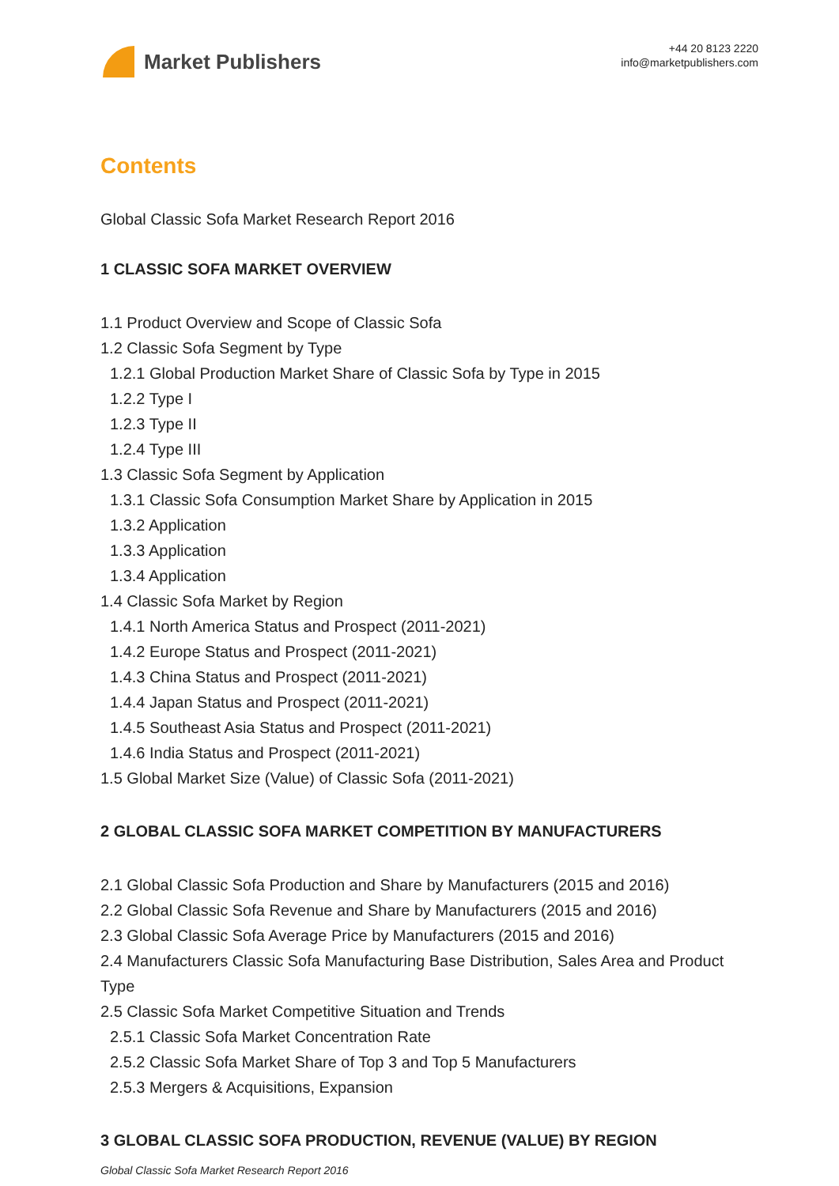Market Publishers
+44 20 8123 2220
info@marketpublishers.com
Contents
Global Classic Sofa Market Research Report 2016
1 CLASSIC SOFA MARKET OVERVIEW
1.1 Product Overview and Scope of Classic Sofa
1.2 Classic Sofa Segment by Type
1.2.1 Global Production Market Share of Classic Sofa by Type in 2015
1.2.2 Type I
1.2.3 Type II
1.2.4 Type III
1.3 Classic Sofa Segment by Application
1.3.1 Classic Sofa Consumption Market Share by Application in 2015
1.3.2 Application
1.3.3 Application
1.3.4 Application
1.4 Classic Sofa Market by Region
1.4.1 North America Status and Prospect (2011-2021)
1.4.2 Europe Status and Prospect (2011-2021)
1.4.3 China Status and Prospect (2011-2021)
1.4.4 Japan Status and Prospect (2011-2021)
1.4.5 Southeast Asia Status and Prospect (2011-2021)
1.4.6 India Status and Prospect (2011-2021)
1.5 Global Market Size (Value) of Classic Sofa (2011-2021)
2 GLOBAL CLASSIC SOFA MARKET COMPETITION BY MANUFACTURERS
2.1 Global Classic Sofa Production and Share by Manufacturers (2015 and 2016)
2.2 Global Classic Sofa Revenue and Share by Manufacturers (2015 and 2016)
2.3 Global Classic Sofa Average Price by Manufacturers (2015 and 2016)
2.4 Manufacturers Classic Sofa Manufacturing Base Distribution, Sales Area and Product Type
2.5 Classic Sofa Market Competitive Situation and Trends
2.5.1 Classic Sofa Market Concentration Rate
2.5.2 Classic Sofa Market Share of Top 3 and Top 5 Manufacturers
2.5.3 Mergers & Acquisitions, Expansion
3 GLOBAL CLASSIC SOFA PRODUCTION, REVENUE (VALUE) BY REGION
Global Classic Sofa Market Research Report 2016